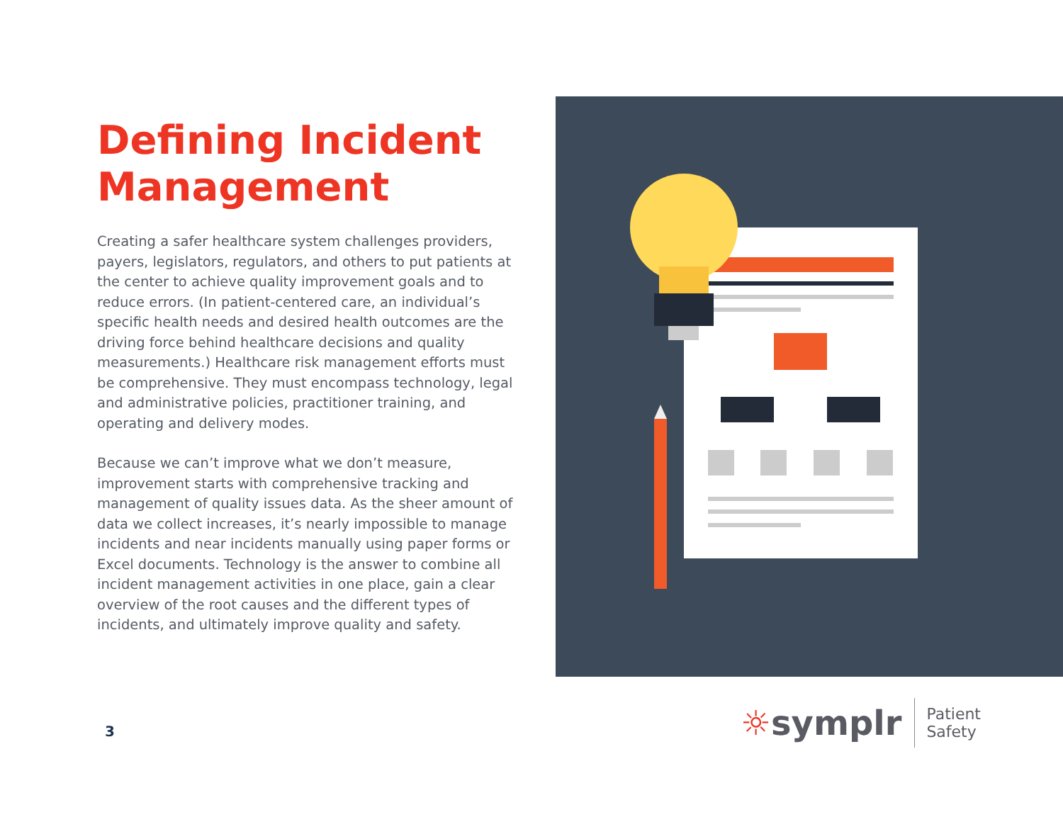Defining Incident Management
Creating a safer healthcare system challenges providers, payers, legislators, regulators, and others to put patients at the center to achieve quality improvement goals and to reduce errors. (In patient-centered care, an individual’s specific health needs and desired health outcomes are the driving force behind healthcare decisions and quality measurements.) Healthcare risk management efforts must be comprehensive. They must encompass technology, legal and administrative policies, practitioner training, and operating and delivery modes.
Because we can’t improve what we don’t measure, improvement starts with comprehensive tracking and management of quality issues data. As the sheer amount of data we collect increases, it’s nearly impossible to manage incidents and near incidents manually using paper forms or Excel documents. Technology is the answer to combine all incident management activities in one place, gain a clear overview of the root causes and the different types of incidents, and ultimately improve quality and safety.
3
☼symplr
Patient
Safety